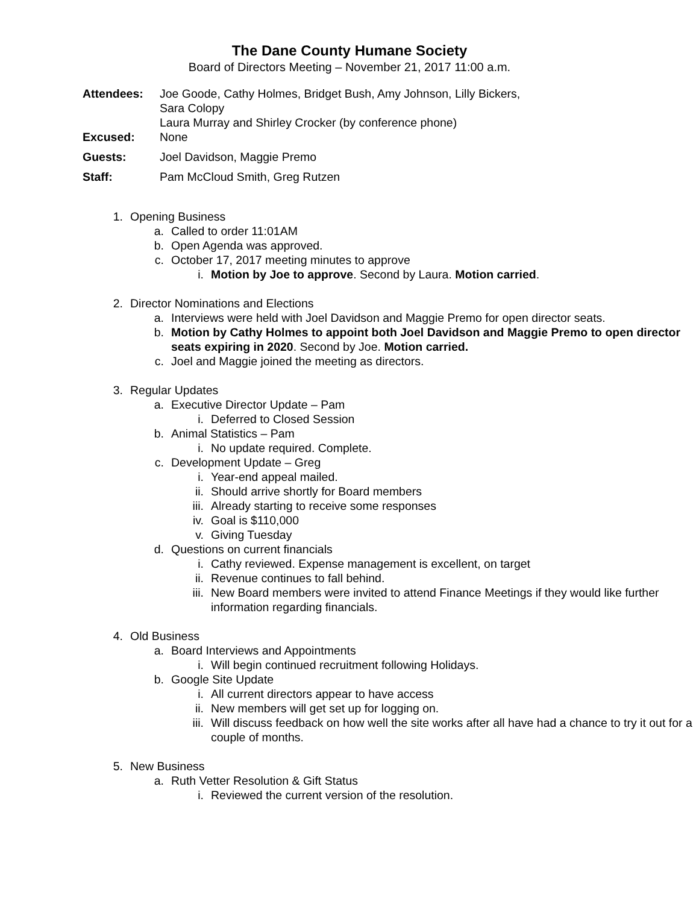The Dane County Humane Society
Board of Directors Meeting – November 21, 2017 11:00 a.m.
Attendees: Joe Goode, Cathy Holmes, Bridget Bush, Amy Johnson, Lilly Bickers,
Sara Colopy
Laura Murray and Shirley Crocker (by conference phone)
Excused: None
Guests: Joel Davidson, Maggie Premo
Staff: Pam McCloud Smith, Greg Rutzen
1. Opening Business
a. Called to order 11:01AM
b. Open Agenda was approved.
c. October 17, 2017 meeting minutes to approve
i. Motion by Joe to approve. Second by Laura. Motion carried.
2. Director Nominations and Elections
a. Interviews were held with Joel Davidson and Maggie Premo for open director seats.
b. Motion by Cathy Holmes to appoint both Joel Davidson and Maggie Premo to open director seats expiring in 2020. Second by Joe. Motion carried.
c. Joel and Maggie joined the meeting as directors.
3. Regular Updates
a. Executive Director Update – Pam
i. Deferred to Closed Session
b. Animal Statistics – Pam
i. No update required. Complete.
c. Development Update – Greg
i. Year-end appeal mailed.
ii. Should arrive shortly for Board members
iii. Already starting to receive some responses
iv. Goal is $110,000
v. Giving Tuesday
d. Questions on current financials
i. Cathy reviewed. Expense management is excellent, on target
ii. Revenue continues to fall behind.
iii. New Board members were invited to attend Finance Meetings if they would like further information regarding financials.
4. Old Business
a. Board Interviews and Appointments
i. Will begin continued recruitment following Holidays.
b. Google Site Update
i. All current directors appear to have access
ii. New members will get set up for logging on.
iii. Will discuss feedback on how well the site works after all have had a chance to try it out for a couple of months.
5. New Business
a. Ruth Vetter Resolution & Gift Status
i. Reviewed the current version of the resolution.